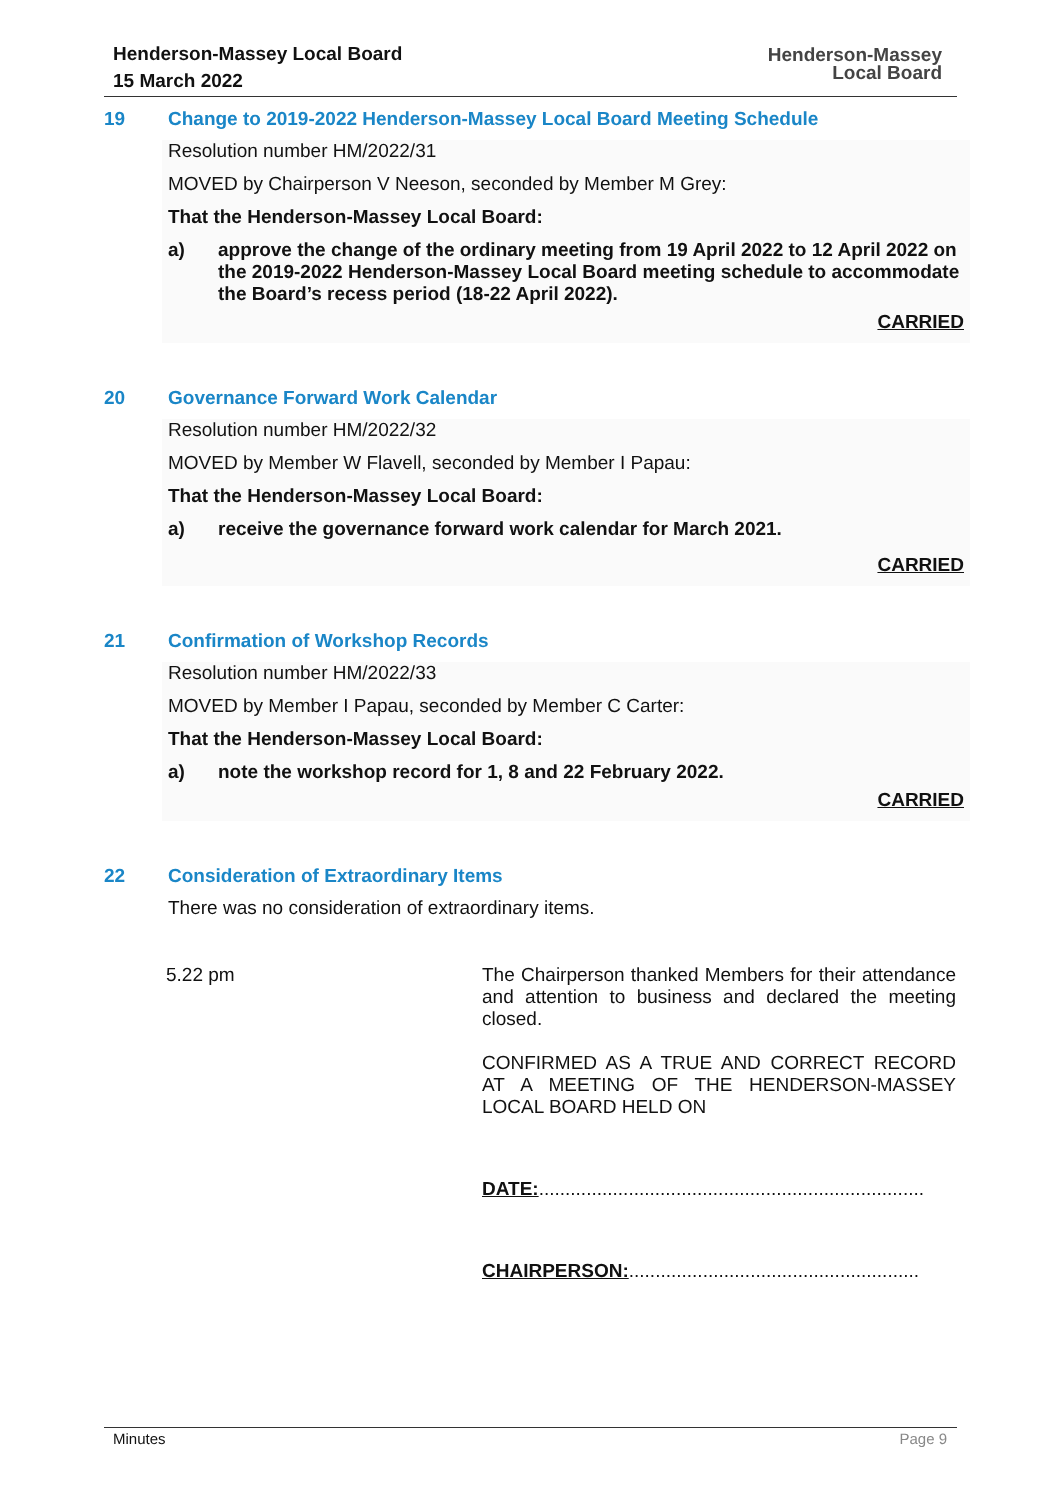Henderson-Massey Local Board
15 March 2022
Henderson-Massey
Local Board
19 Change to 2019-2022 Henderson-Massey Local Board Meeting Schedule
Resolution number HM/2022/31
MOVED by Chairperson V Neeson, seconded by Member M Grey:
That the Henderson-Massey Local Board:
a) approve the change of the ordinary meeting from 19 April 2022 to 12 April 2022 on the 2019-2022 Henderson-Massey Local Board meeting schedule to accommodate the Board’s recess period (18-22 April 2022).
CARRIED
20 Governance Forward Work Calendar
Resolution number HM/2022/32
MOVED by Member W Flavell, seconded by Member I Papau:
That the Henderson-Massey Local Board:
a) receive the governance forward work calendar for March 2021.
CARRIED
21 Confirmation of Workshop Records
Resolution number HM/2022/33
MOVED by Member I Papau, seconded by Member C Carter:
That the Henderson-Massey Local Board:
a) note the workshop record for 1, 8 and 22 February 2022.
CARRIED
22 Consideration of Extraordinary Items
There was no consideration of extraordinary items.
5.22 pm The Chairperson thanked Members for their attendance and attention to business and declared the meeting closed.
CONFIRMED AS A TRUE AND CORRECT RECORD AT A MEETING OF THE HENDERSON-MASSEY LOCAL BOARD HELD ON
DATE:.........................................................................
CHAIRPERSON:.......................................................
Minutes Page 9